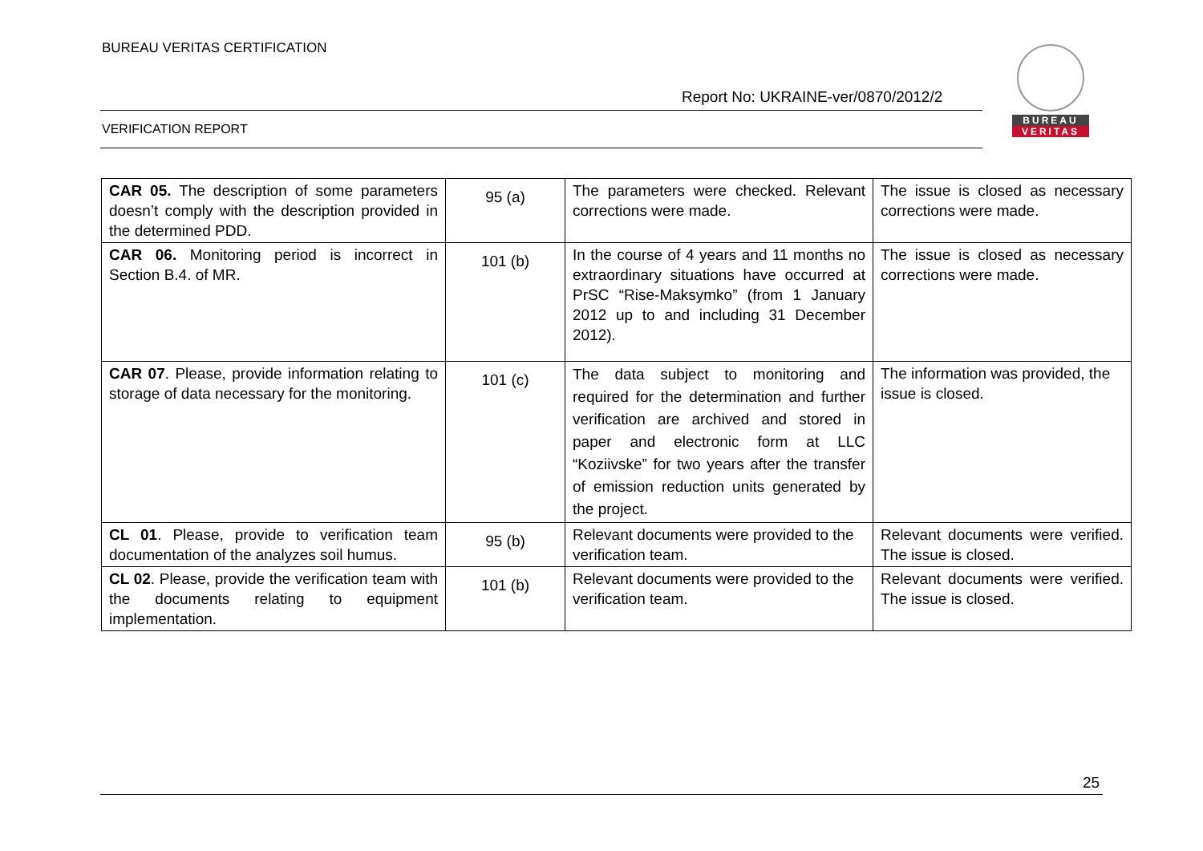BUREAU VERITAS CERTIFICATION
Report No: UKRAINE-ver/0870/2012/2
BUREAU
VERITAS
VERIFICATION REPORT
| CAR 05. The description of some parameters doesn’t comply with the description provided in the determined PDD. | 95 (a) | The parameters were checked. Relevant corrections were made. | The issue is closed as necessary corrections were made. |
| CAR 06. Monitoring period is incorrect in Section B.4. of MR. | 101 (b) | In the course of 4 years and 11 months no extraordinary situations have occurred at PrSC “Rise-Maksymko” (from 1 January 2012 up to and including 31 December 2012). | The issue is closed as necessary corrections were made. |
| CAR 07 . Please, provide information relating to storage of data necessary for the monitoring. | 101 (c) | The data subject to monitoring and required for the determination and further verification are archived and stored in paper and electronic form at LLC “Koziivske” for two years after the transfer of emission reduction units generated by the project. | The information was provided, the issue is closed. |
| CL 01 . Please, provide to verification team documentation of the analyzes soil humus. | 95 (b) | Relevant documents were provided to the verification team. | Relevant documents were verified. The issue is closed. |
| CL 02 . Please, provide the verification team with the documents relating to equipment implementation. | 101 (b) | Relevant documents were provided to the verification team. | Relevant documents were verified. The issue is closed. |
25